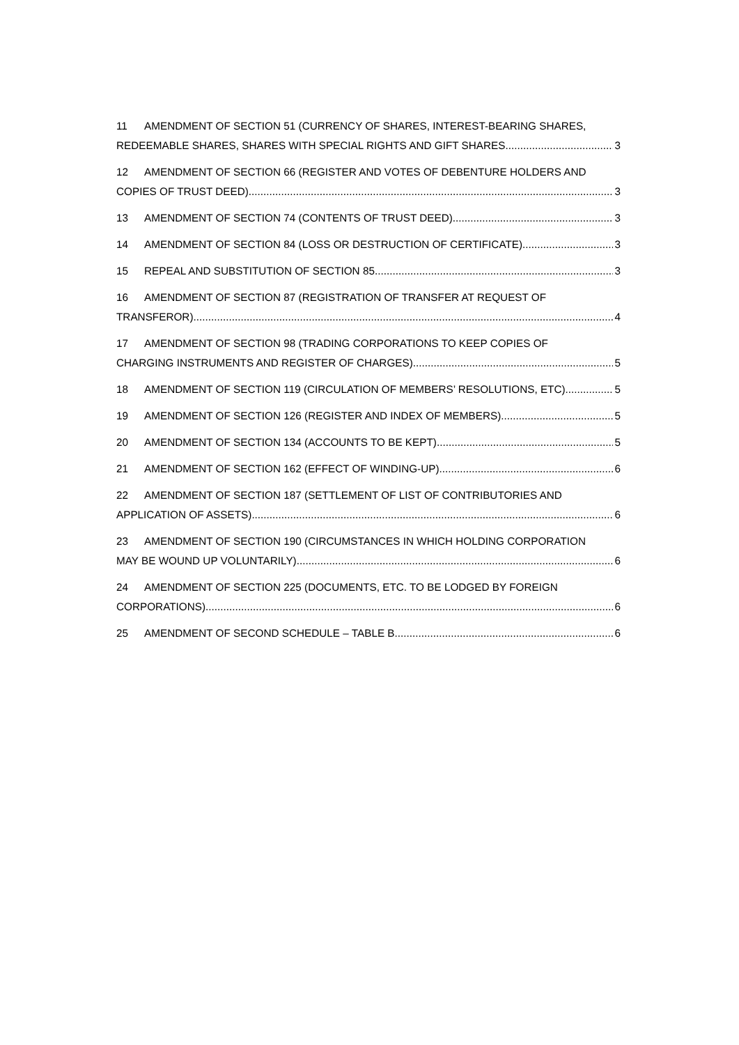11 AMENDMENT OF SECTION 51 (CURRENCY OF SHARES, INTEREST-BEARING SHARES,
REDEEMABLE SHARES, SHARES WITH SPECIAL RIGHTS AND GIFT SHARES 3
12 AMENDMENT OF SECTION 66 (REGISTER AND VOTES OF DEBENTURE HOLDERS AND
COPIES OF TRUST DEED) 3
13 AMENDMENT OF SECTION 74 (CONTENTS OF TRUST DEED) 3
14 AMENDMENT OF SECTION 84 (LOSS OR DESTRUCTION OF CERTIFICATE) 3
15 REPEAL AND SUBSTITUTION OF SECTION 85 3
16 AMENDMENT OF SECTION 87 (REGISTRATION OF TRANSFER AT REQUEST OF
TRANSFEROR) 4
17 AMENDMENT OF SECTION 98 (TRADING CORPORATIONS TO KEEP COPIES OF
CHARGING INSTRUMENTS AND REGISTER OF CHARGES) 5
18 AMENDMENT OF SECTION 119 (CIRCULATION OF MEMBERS’ RESOLUTIONS, ETC) 5
19 AMENDMENT OF SECTION 126 (REGISTER AND INDEX OF MEMBERS) 5
20 AMENDMENT OF SECTION 134 (ACCOUNTS TO BE KEPT) 5
21 AMENDMENT OF SECTION 162 (EFFECT OF WINDING-UP) 6
22 AMENDMENT OF SECTION 187 (SETTLEMENT OF LIST OF CONTRIBUTORIES AND
APPLICATION OF ASSETS) 6
23 AMENDMENT OF SECTION 190 (CIRCUMSTANCES IN WHICH HOLDING CORPORATION
MAY BE WOUND UP VOLUNTARILY) 6
24 AMENDMENT OF SECTION 225 (DOCUMENTS, ETC. TO BE LODGED BY FOREIGN
CORPORATIONS) 6
25 AMENDMENT OF SECOND SCHEDULE – TABLE B 6